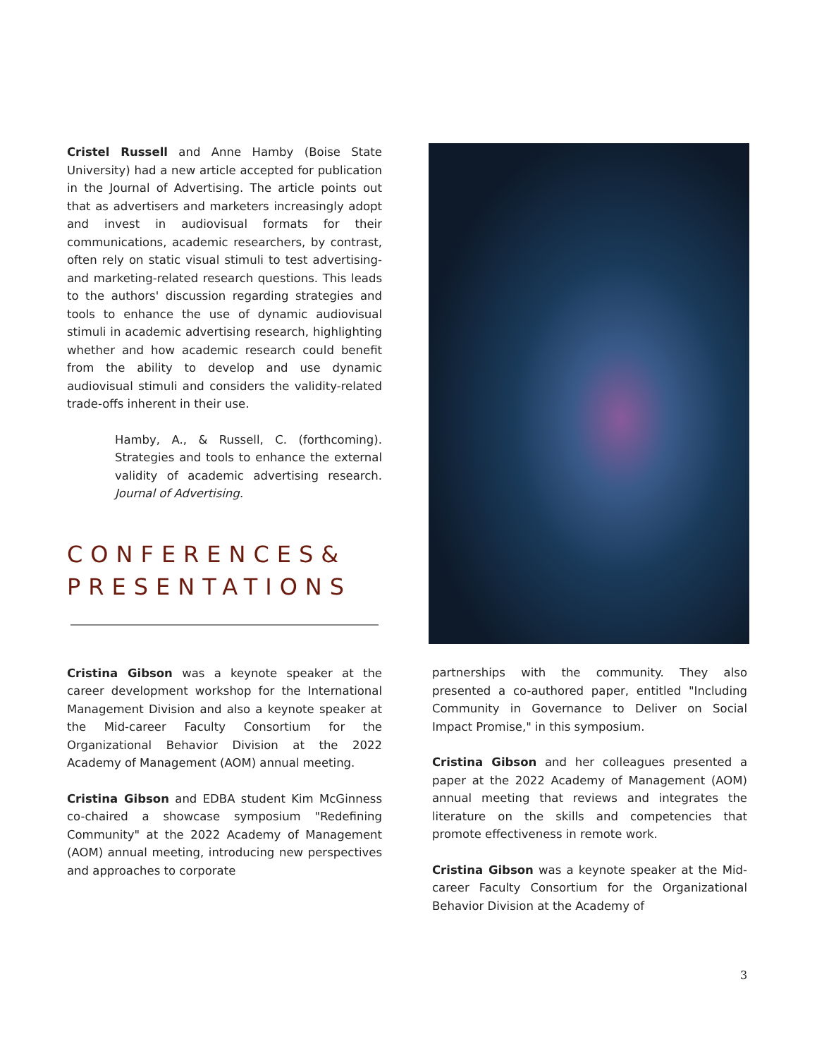Cristel Russell and Anne Hamby (Boise State University) had a new article accepted for publication in the Journal of Advertising. The article points out that as advertisers and marketers increasingly adopt and invest in audiovisual formats for their communications, academic researchers, by contrast, often rely on static visual stimuli to test advertising- and marketing-related research questions. This leads to the authors' discussion regarding strategies and tools to enhance the use of dynamic audiovisual stimuli in academic advertising research, highlighting whether and how academic research could benefit from the ability to develop and use dynamic audiovisual stimuli and considers the validity-related trade-offs inherent in their use.
Hamby, A., & Russell, C. (forthcoming). Strategies and tools to enhance the external validity of academic advertising research. Journal of Advertising.
CONFERENCES& PRESENTATIONS
Cristina Gibson was a keynote speaker at the career development workshop for the International Management Division and also a keynote speaker at the Mid-career Faculty Consortium for the Organizational Behavior Division at the 2022 Academy of Management (AOM) annual meeting.
Cristina Gibson and EDBA student Kim McGinness co-chaired a showcase symposium "Redefining Community" at the 2022 Academy of Management (AOM) annual meeting, introducing new perspectives and approaches to corporate
partnerships with the community. They also presented a co-authored paper, entitled "Including Community in Governance to Deliver on Social Impact Promise," in this symposium.
Cristina Gibson and her colleagues presented a paper at the 2022 Academy of Management (AOM) annual meeting that reviews and integrates the literature on the skills and competencies that promote effectiveness in remote work.
Cristina Gibson was a keynote speaker at the Mid-career Faculty Consortium for the Organizational Behavior Division at the Academy of
3